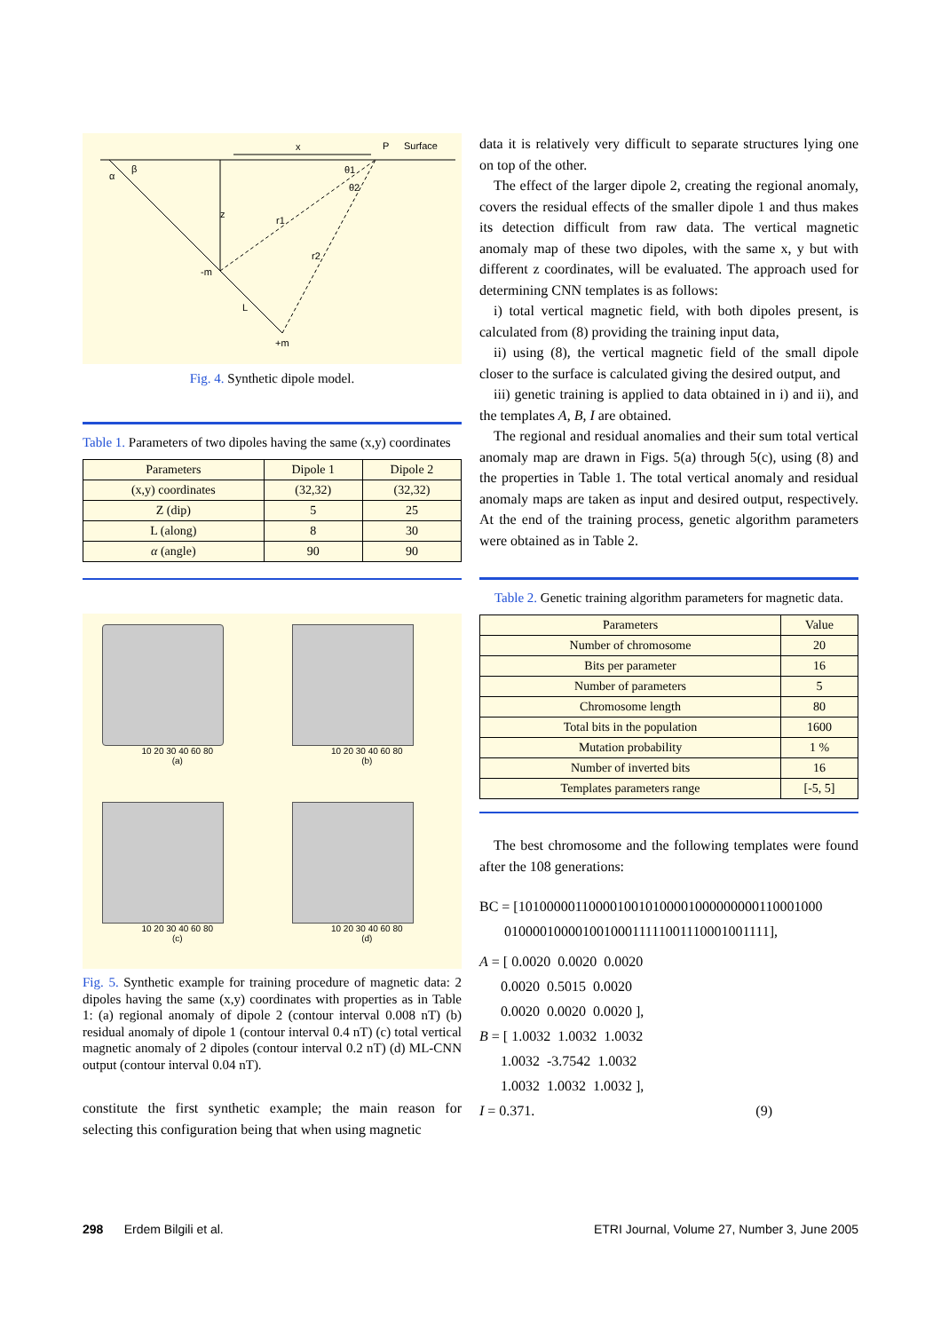x
P
Surface
α
β
z
r1
r2
θ1
θ2
-m
L
+m
Fig. 4. Synthetic dipole model.
Table 1. Parameters of two dipoles having the same (x,y) coordinates
| Parameters | Dipole 1 | Dipole 2 |
| --- | --- | --- |
| (x,y) coordinates | (32,32) | (32,32) |
| Z (dip) | 5 | 25 |
| L (along) | 8 | 30 |
| α (angle) | 90 | 90 |
10 20 30 40 60 80
(a)
10 20 30 40 60 80
(b)
10 20 30 40 60 80
(c)
10 20 30 40 60 80
(d)
Fig. 5. Synthetic example for training procedure of magnetic data: 2 dipoles having the same (x,y) coordinates with properties as in Table 1: (a) regional anomaly of dipole 2 (contour interval 0.008 nT) (b) residual anomaly of dipole 1 (contour interval 0.4 nT) (c) total vertical magnetic anomaly of 2 dipoles (contour interval 0.2 nT) (d) ML-CNN output (contour interval 0.04 nT).
constitute the first synthetic example; the main reason for selecting this configuration being that when using magnetic
data it is relatively very difficult to separate structures lying one on top of the other.
The effect of the larger dipole 2, creating the regional anomaly, covers the residual effects of the smaller dipole 1 and thus makes its detection difficult from raw data. The vertical magnetic anomaly map of these two dipoles, with the same x, y but with different z coordinates, will be evaluated. The approach used for determining CNN templates is as follows:
i) total vertical magnetic field, with both dipoles present, is calculated from (8) providing the training input data,
ii) using (8), the vertical magnetic field of the small dipole closer to the surface is calculated giving the desired output, and
iii) genetic training is applied to data obtained in i) and ii), and the templates A, B, I are obtained.
The regional and residual anomalies and their sum total vertical anomaly map are drawn in Figs. 5(a) through 5(c), using (8) and the properties in Table 1. The total vertical anomaly and residual anomaly maps are taken as input and desired output, respectively. At the end of the training process, genetic algorithm parameters were obtained as in Table 2.
Table 2. Genetic training algorithm parameters for magnetic data.
| Parameters | Value |
| --- | --- |
| Number of chromosome | 20 |
| Bits per parameter | 16 |
| Number of parameters | 5 |
| Chromosome length | 80 |
| Total bits in the population | 1600 |
| Mutation probability | 1 % |
| Number of inverted bits | 16 |
| Templates parameters range | [-5, 5] |
The best chromosome and the following templates were found after the 108 generations:
BC = [1010000011000010010100001000000000110001000
01000010000100100011111001110001001111],
A = [ 0.0020 0.0020 0.0020
0.0020 0.5015 0.0020
0.0020 0.0020 0.0020 ],
B = [ 1.0032 1.0032 1.0032
1.0032 -3.7542 1.0032
1.0032 1.0032 1.0032 ],
I = 0.371. (9)
298 Erdem Bilgili et al. ETRI Journal, Volume 27, Number 3, June 2005